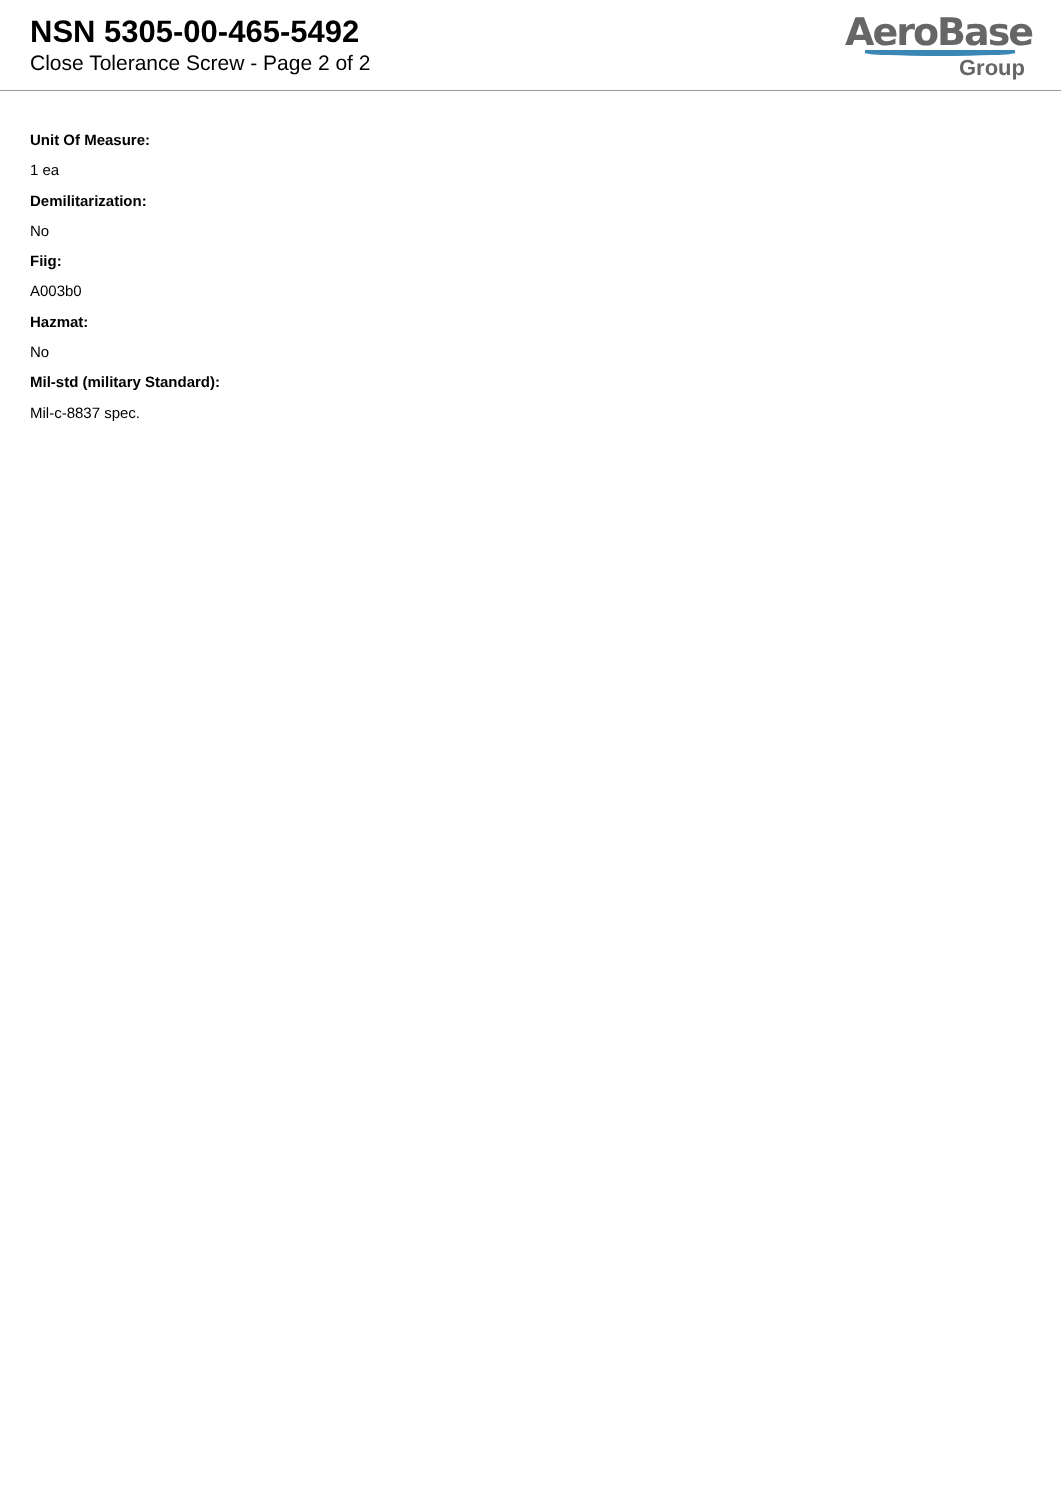NSN 5305-00-465-5492
Close Tolerance Screw - Page 2 of 2
AeroBase
Group
Unit Of Measure:
1 ea
Demilitarization:
No
Fiig:
A003b0
Hazmat:
No
Mil-std (military Standard):
Mil-c-8837 spec.